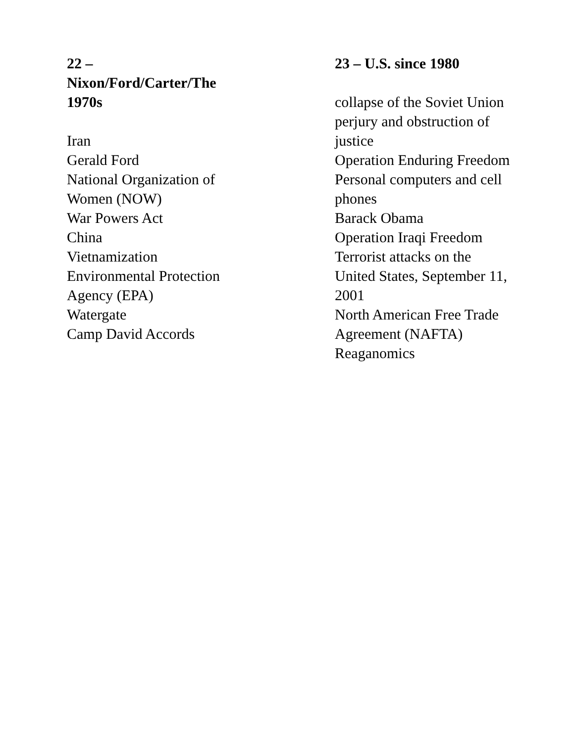22 –
Nixon/Ford/Carter/The
1970s
Iran
Gerald Ford
National Organization of
Women (NOW)
War Powers Act
China
Vietnamization
Environmental Protection
Agency (EPA)
Watergate
Camp David Accords
23 – U.S. since 1980
collapse of the Soviet Union
perjury and obstruction of
justice
Operation Enduring Freedom
Personal computers and cell
phones
Barack Obama
Operation Iraqi Freedom
Terrorist attacks on the
United States, September 11,
2001
North American Free Trade
Agreement (NAFTA)
Reaganomics